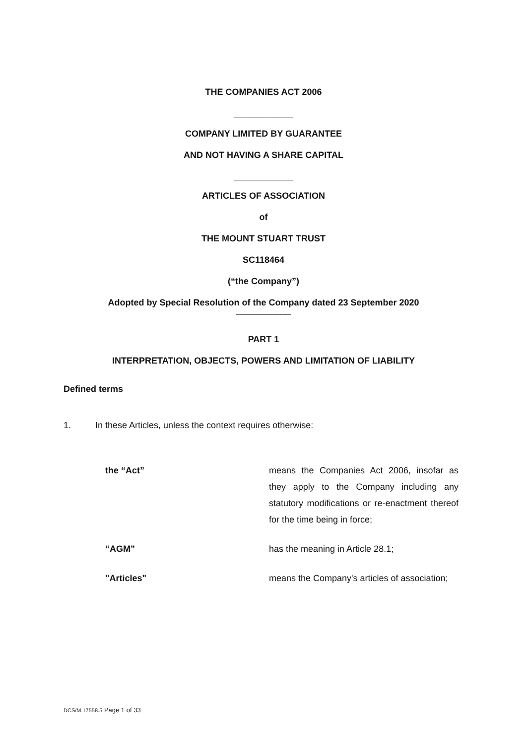THE COMPANIES ACT 2006
____________
COMPANY LIMITED BY GUARANTEE
AND NOT HAVING A SHARE CAPITAL
____________
ARTICLES OF ASSOCIATION
of
THE MOUNT STUART TRUST
SC118464
(“the Company”)
Adopted by Special Resolution of the Company dated 23 September 2020
___________
PART 1
INTERPRETATION, OBJECTS, POWERS AND LIMITATION OF LIABILITY
Defined terms
1. In these Articles, unless the context requires otherwise:
| the “Act” | means the Companies Act 2006, insofar as they apply to the Company including any statutory modifications or re-enactment thereof for the time being in force; |
| “AGM” | has the meaning in Article 28.1; |
| "Articles" | means the Company's articles of association; |
DCS/M.17558.5 Page 1 of 33